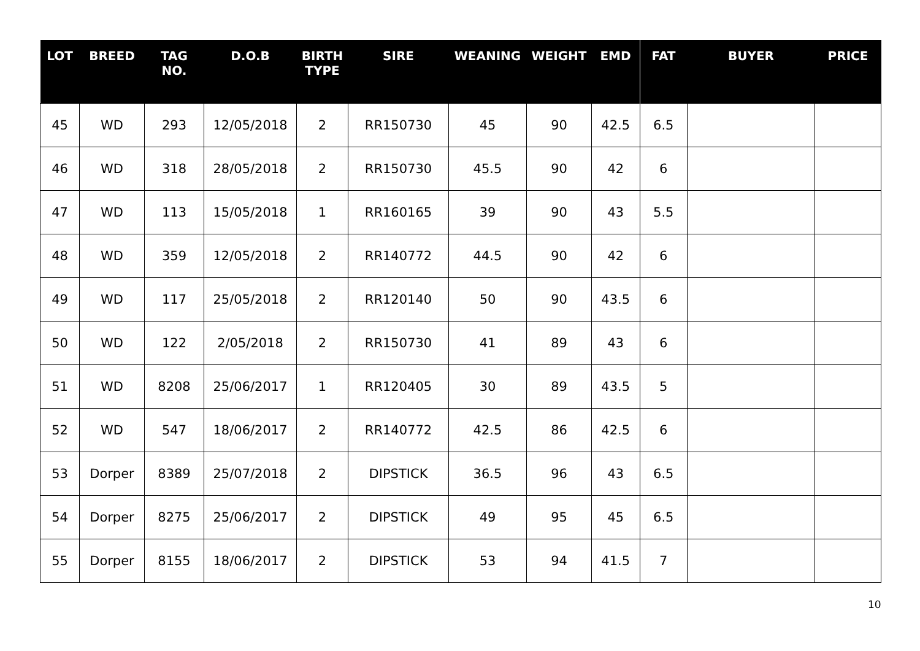| LOT | BREED | TAG NO. | D.O.B | BIRTH TYPE | SIRE | WEANING | WEIGHT | EMD | FAT | BUYER | PRICE |
| --- | --- | --- | --- | --- | --- | --- | --- | --- | --- | --- | --- |
| 45 | WD | 293 | 12/05/2018 | 2 | RR150730 | 45 | 90 | 42.5 | 6.5 | | |
| 46 | WD | 318 | 28/05/2018 | 2 | RR150730 | 45.5 | 90 | 42 | 6 | | |
| 47 | WD | 113 | 15/05/2018 | 1 | RR160165 | 39 | 90 | 43 | 5.5 | | |
| 48 | WD | 359 | 12/05/2018 | 2 | RR140772 | 44.5 | 90 | 42 | 6 | | |
| 49 | WD | 117 | 25/05/2018 | 2 | RR120140 | 50 | 90 | 43.5 | 6 | | |
| 50 | WD | 122 | 2/05/2018 | 2 | RR150730 | 41 | 89 | 43 | 6 | | |
| 51 | WD | 8208 | 25/06/2017 | 1 | RR120405 | 30 | 89 | 43.5 | 5 | | |
| 52 | WD | 547 | 18/06/2017 | 2 | RR140772 | 42.5 | 86 | 42.5 | 6 | | |
| 53 | Dorper | 8389 | 25/07/2018 | 2 | DIPSTICK | 36.5 | 96 | 43 | 6.5 | | |
| 54 | Dorper | 8275 | 25/06/2017 | 2 | DIPSTICK | 49 | 95 | 45 | 6.5 | | |
| 55 | Dorper | 8155 | 18/06/2017 | 2 | DIPSTICK | 53 | 94 | 41.5 | 7 | | |
10